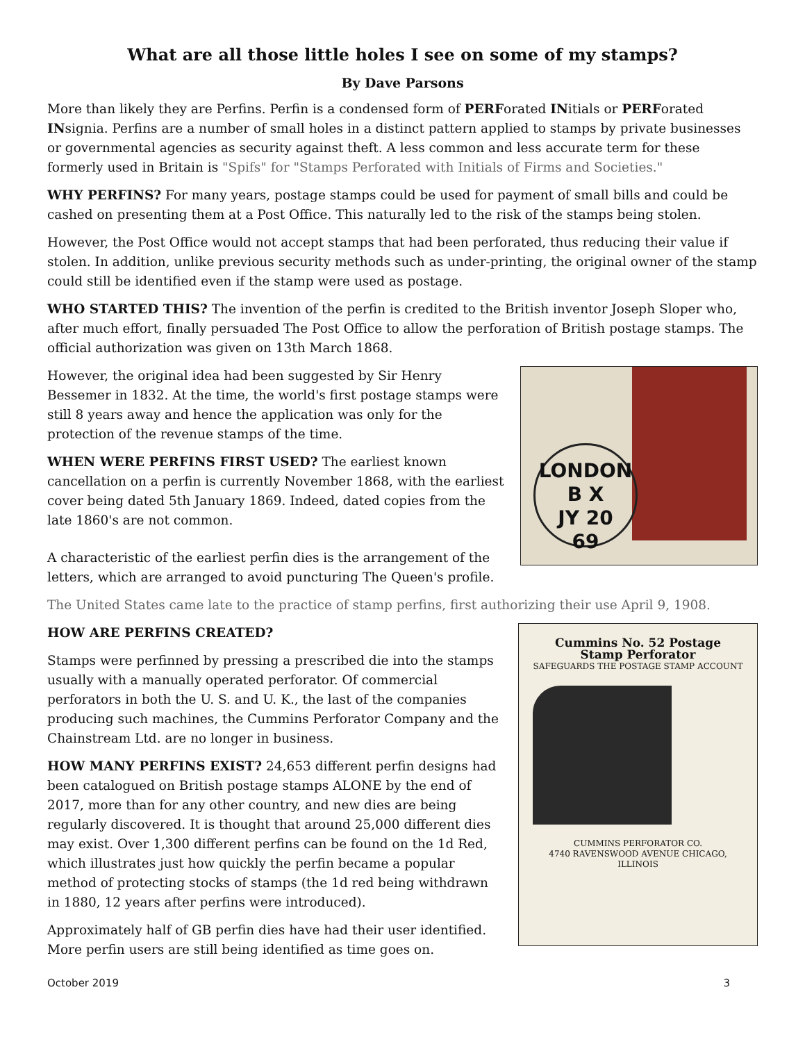What are all those little holes I see on some of my stamps?
By Dave Parsons
More than likely they are Perfins. Perfin is a condensed form of PERForated INitials or PERForated INsignia. Perfins are a number of small holes in a distinct pattern applied to stamps by private businesses or governmental agencies as security against theft. A less common and less accurate term for these formerly used in Britain is "Spifs" for "Stamps Perforated with Initials of Firms and Societies."
WHY PERFINS? For many years, postage stamps could be used for payment of small bills and could be cashed on presenting them at a Post Office. This naturally led to the risk of the stamps being stolen.
However, the Post Office would not accept stamps that had been perforated, thus reducing their value if stolen. In addition, unlike previous security methods such as under-printing, the original owner of the stamp could still be identified even if the stamp were used as postage.
WHO STARTED THIS? The invention of the perfin is credited to the British inventor Joseph Sloper who, after much effort, finally persuaded The Post Office to allow the perforation of British postage stamps. The official authorization was given on 13th March 1868.
LONDON
B X
JY 20
69
However, the original idea had been suggested by Sir Henry Bessemer in 1832. At the time, the world's first postage stamps were still 8 years away and hence the application was only for the protection of the revenue stamps of the time.
WHEN WERE PERFINS FIRST USED? The earliest known cancellation on a perfin is currently November 1868, with the earliest cover being dated 5th January 1869. Indeed, dated copies from the late 1860's are not common.
A characteristic of the earliest perfin dies is the arrangement of the letters, which are arranged to avoid puncturing The Queen's profile.
The United States came late to the practice of stamp perfins, first authorizing their use April 9, 1908.
Cummins No. 52 Postage Stamp Perforator
SAFEGUARDS THE POSTAGE STAMP ACCOUNT
CUMMINS PERFORATOR CO.
4740 RAVENSWOOD AVENUE CHICAGO, ILLINOIS
HOW ARE PERFINS CREATED?
Stamps were perfinned by pressing a prescribed die into the stamps usually with a manually operated perforator. Of commercial perforators in both the U. S. and U. K., the last of the companies producing such machines, the Cummins Perforator Company and the Chainstream Ltd. are no longer in business.
HOW MANY PERFINS EXIST? 24,653 different perfin designs had been catalogued on British postage stamps ALONE by the end of 2017, more than for any other country, and new dies are being regularly discovered. It is thought that around 25,000 different dies may exist. Over 1,300 different perfins can be found on the 1d Red, which illustrates just how quickly the perfin became a popular method of protecting stocks of stamps (the 1d red being withdrawn in 1880, 12 years after perfins were introduced).
Approximately half of GB perfin dies have had their user identified. More perfin users are still being identified as time goes on.
October 2019 3